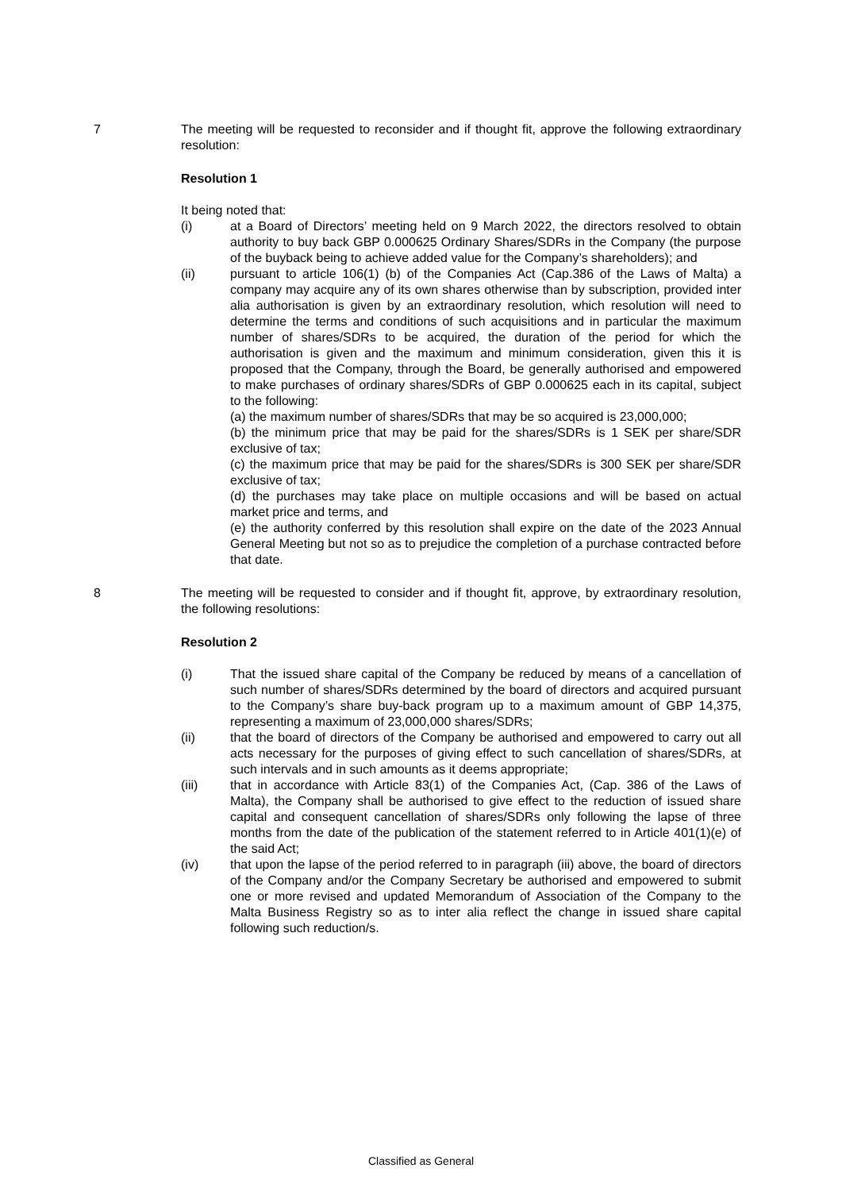7 The meeting will be requested to reconsider and if thought fit, approve the following extraordinary resolution:
Resolution 1
It being noted that:
(i) at a Board of Directors’ meeting held on 9 March 2022, the directors resolved to obtain authority to buy back GBP 0.000625 Ordinary Shares/SDRs in the Company (the purpose of the buyback being to achieve added value for the Company’s shareholders); and
(ii) pursuant to article 106(1) (b) of the Companies Act (Cap.386 of the Laws of Malta) a company may acquire any of its own shares otherwise than by subscription, provided inter alia authorisation is given by an extraordinary resolution, which resolution will need to determine the terms and conditions of such acquisitions and in particular the maximum number of shares/SDRs to be acquired, the duration of the period for which the authorisation is given and the maximum and minimum consideration, given this it is proposed that the Company, through the Board, be generally authorised and empowered to make purchases of ordinary shares/SDRs of GBP 0.000625 each in its capital, subject to the following:
(a) the maximum number of shares/SDRs that may be so acquired is 23,000,000;
(b) the minimum price that may be paid for the shares/SDRs is 1 SEK per share/SDR exclusive of tax;
(c) the maximum price that may be paid for the shares/SDRs is 300 SEK per share/SDR exclusive of tax;
(d) the purchases may take place on multiple occasions and will be based on actual market price and terms, and
(e) the authority conferred by this resolution shall expire on the date of the 2023 Annual General Meeting but not so as to prejudice the completion of a purchase contracted before that date.
8 The meeting will be requested to consider and if thought fit, approve, by extraordinary resolution, the following resolutions:
Resolution 2
(i) That the issued share capital of the Company be reduced by means of a cancellation of such number of shares/SDRs determined by the board of directors and acquired pursuant to the Company’s share buy-back program up to a maximum amount of GBP 14,375, representing a maximum of 23,000,000 shares/SDRs;
(ii) that the board of directors of the Company be authorised and empowered to carry out all acts necessary for the purposes of giving effect to such cancellation of shares/SDRs, at such intervals and in such amounts as it deems appropriate;
(iii) that in accordance with Article 83(1) of the Companies Act, (Cap. 386 of the Laws of Malta), the Company shall be authorised to give effect to the reduction of issued share capital and consequent cancellation of shares/SDRs only following the lapse of three months from the date of the publication of the statement referred to in Article 401(1)(e) of the said Act;
(iv) that upon the lapse of the period referred to in paragraph (iii) above, the board of directors of the Company and/or the Company Secretary be authorised and empowered to submit one or more revised and updated Memorandum of Association of the Company to the Malta Business Registry so as to inter alia reflect the change in issued share capital following such reduction/s.
Classified as General